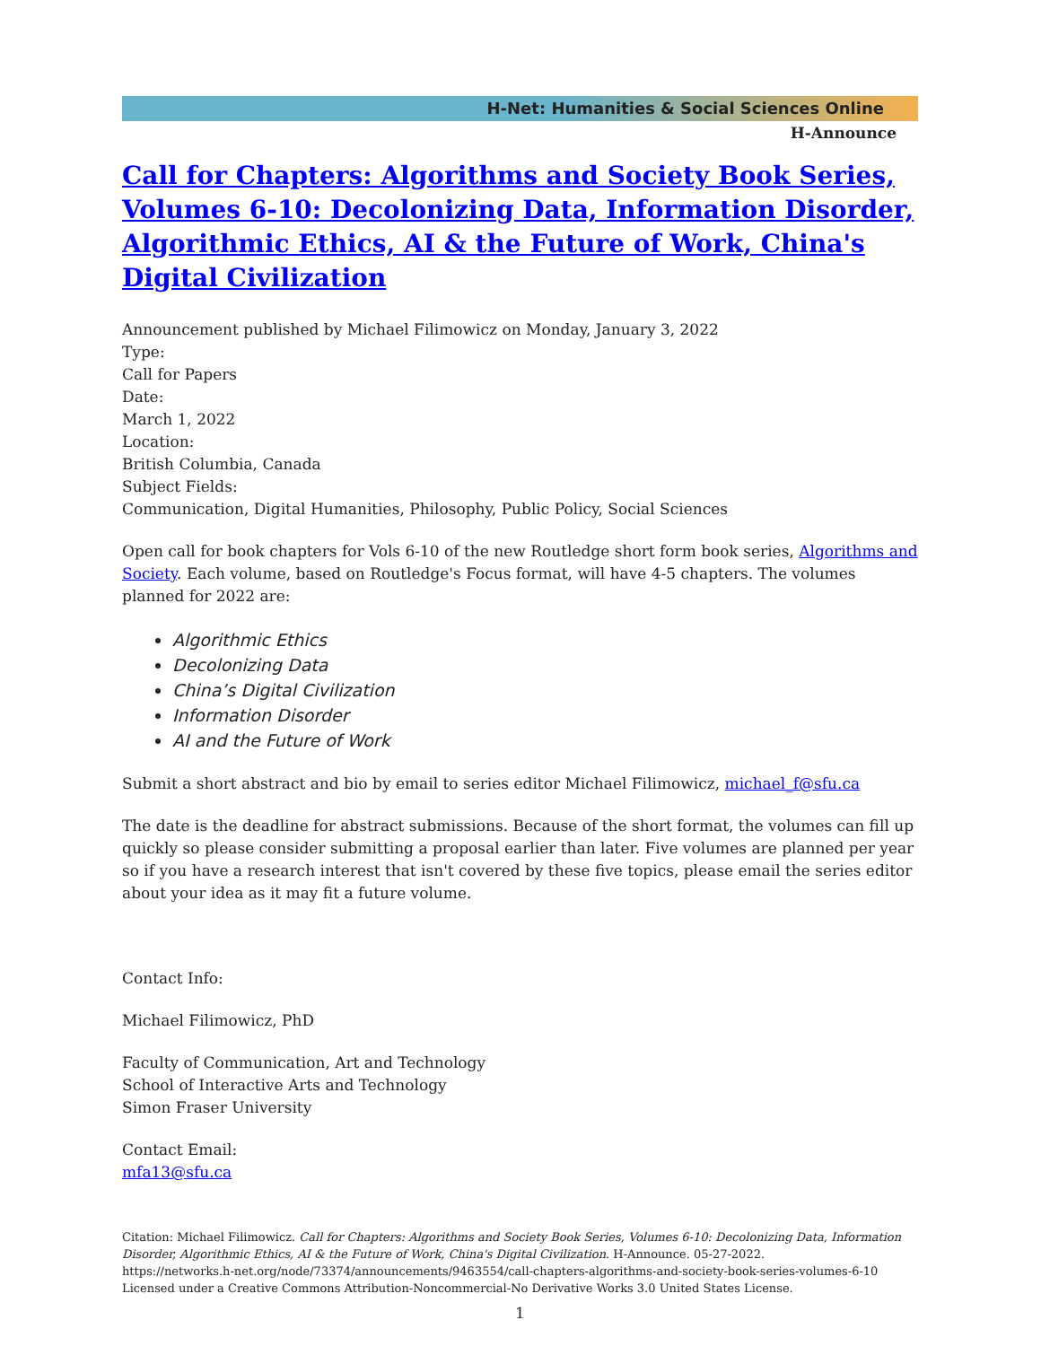H-Net: Humanities & Social Sciences Online
H-Announce
Call for Chapters: Algorithms and Society Book Series, Volumes 6-10: Decolonizing Data, Information Disorder, Algorithmic Ethics, AI & the Future of Work, China's Digital Civilization
Announcement published by Michael Filimowicz on Monday, January 3, 2022
Type:
Call for Papers
Date:
March 1, 2022
Location:
British Columbia, Canada
Subject Fields:
Communication, Digital Humanities, Philosophy, Public Policy, Social Sciences
Open call for book chapters for Vols 6-10 of the new Routledge short form book series, Algorithms and Society. Each volume, based on Routledge's Focus format, will have 4-5 chapters. The volumes planned for 2022 are:
Algorithmic Ethics
Decolonizing Data
China’s Digital Civilization
Information Disorder
AI and the Future of Work
Submit a short abstract and bio by email to series editor Michael Filimowicz, michael_f@sfu.ca
The date is the deadline for abstract submissions. Because of the short format, the volumes can fill up quickly so please consider submitting a proposal earlier than later. Five volumes are planned per year so if you have a research interest that isn't covered by these five topics, please email the series editor about your idea as it may fit a future volume.
Contact Info:
Michael Filimowicz, PhD
Faculty of Communication, Art and Technology
School of Interactive Arts and Technology
Simon Fraser University
Contact Email:
mfa13@sfu.ca
Citation: Michael Filimowicz. Call for Chapters: Algorithms and Society Book Series, Volumes 6-10: Decolonizing Data, Information Disorder, Algorithmic Ethics, AI & the Future of Work, China's Digital Civilization. H-Announce. 05-27-2022.
https://networks.h-net.org/node/73374/announcements/9463554/call-chapters-algorithms-and-society-book-series-volumes-6-10
Licensed under a Creative Commons Attribution-Noncommercial-No Derivative Works 3.0 United States License.
1